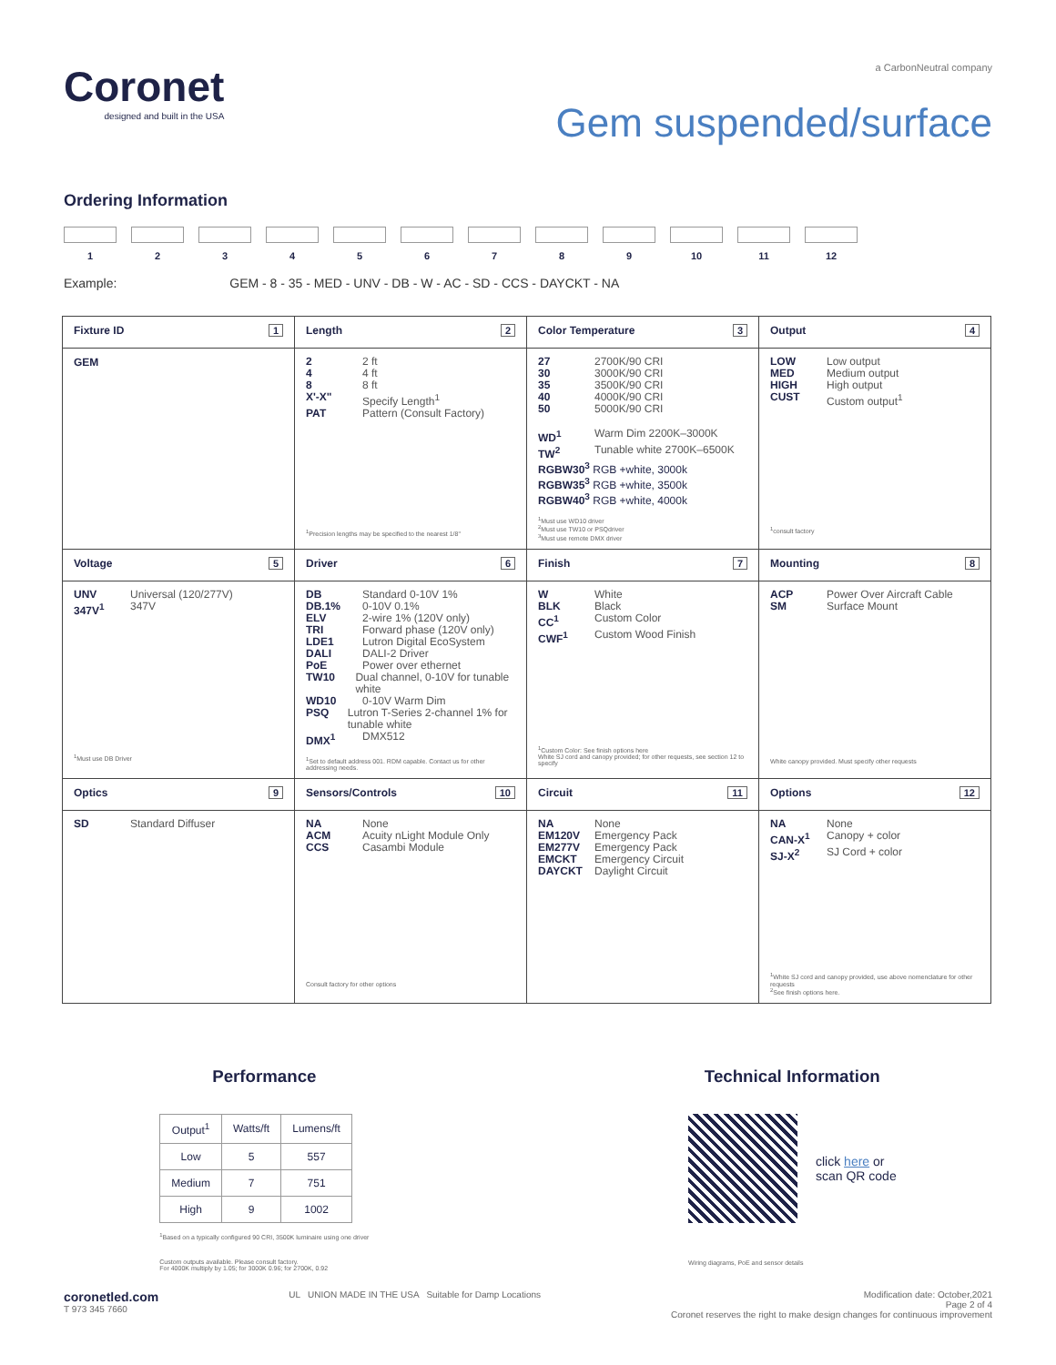Coronet
designed and built in the USA
a CarbonNeutral company
Gem suspended/surface
Ordering Information
1 2 3 4 5 6 7 8 9 10 11 12
Example: GEM - 8 - 35 - MED - UNV - DB - W - AC - SD - CCS - DAYCKT - NA
| Fixture ID 1 | Length 2 | Color Temperature 3 | Output 4 |
| GEM | 2 2 ft 4 4 ft 8 8 ft X'-X" Specify Length<sup>1</sup> PAT Pattern (Consult Factory) <sup>1</sup> Precision lengths may be specified to the nearest 1/8" | 27 2700K/90 CRI 30 3000K/90 CRI 35 3500K/90 CRI 40 4000K/90 CRI 50 5000K/90 CRI WD<sup>1</sup> Warm Dim 2200K–3000K TW<sup>2</sup> Tunable white 2700K–6500K RGBW30<sup>3</sup> RGB +white, 3000k RGBW35<sup>3</sup> RGB +white, 3500k RGBW40<sup>3</sup> RGB +white, 4000k <sup>1</sup> Must use WD10 driver <sup>2</sup> Must use TW10 or PSQdriver <sup>3</sup> Must use remote DMX driver | LOW Low output MED Medium output HIGH High output CUST Custom output<sup>1</sup> <sup>1</sup> consult factory |
| Voltage 5 | Driver 6 | Finish 7 | Mounting 8 |
| UNV Universal (120/277V) 347V<sup>1</sup> 347V <sup>1</sup> Must use DB Driver | DB Standard 0-10V 1% DB.1% 0-10V 0.1% ELV 2-wire 1% (120V only) TRI Forward phase (120V only) LDE1 Lutron Digital EcoSystem DALI DALI-2 Driver PoE Power over ethernet TW10 Dual channel, 0-10V for tunable white WD10 0-10V Warm Dim PSQ Lutron T-Series 2-channel 1% for tunable white DMX<sup>1</sup> DMX512 <sup>1</sup> Set to default address 001. RDM capable. Contact us for other addressing needs. | W White BLK Black CC<sup>1</sup> Custom Color CWF<sup>1</sup> Custom Wood Finish <sup>1</sup> Custom Color: See finish options here White SJ cord and canopy provided; for other requests, see section 12 to specify | ACP Power Over Aircraft Cable SM Surface Mount White canopy provided. Must specify other requests |
| Optics 9 | Sensors/Controls 10 | Circuit 11 | Options 12 |
| SD Standard Diffuser | NA None ACM Acuity nLight Module Only CCS Casambi Module Consult factory for other options | NA None EM120V Emergency Pack EM277V Emergency Pack EMCKT Emergency Circuit DAYCKT Daylight Circuit | NA None CAN-X<sup>1</sup> Canopy + color SJ-X<sup>2</sup> SJ Cord + color <sup>1</sup> White SJ cord and canopy provided, use above nomenclature for other requests <sup>2</sup> See finish options here. |
Performance
| Output<sup>1</sup> | Watts/ft | Lumens/ft |
| --- | --- | --- |
| Low | 5 | 557 |
| Medium | 7 | 751 |
| High | 9 | 1002 |
<sup>1</sup> Based on a typically configured 90 CRI, 3500K luminaire using one driver
Custom outputs available. Please consult factory.
For 4000K multiply by 1.05; for 3000K 0.96; for 2700K, 0.92
Technical Information
click here or
scan QR code
Wiring diagrams, PoE and sensor details
coronetled.com
T 973 345 7660
UL UNION MADE IN THE USA Suitable for Damp Locations
Modification date: October,2021
Page 2 of 4
Coronet reserves the right to make design changes for continuous improvement